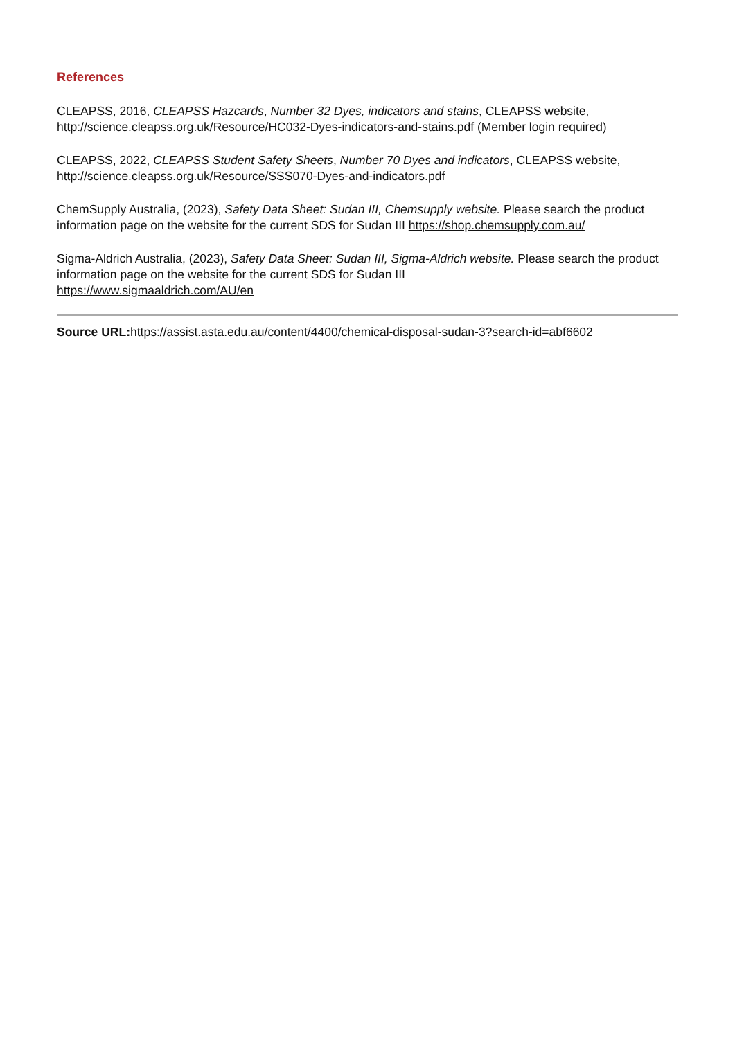References
CLEAPSS, 2016, CLEAPSS Hazcards, Number 32 Dyes, indicators and stains, CLEAPSS website, http://science.cleapss.org.uk/Resource/HC032-Dyes-indicators-and-stains.pdf (Member login required)
CLEAPSS, 2022, CLEAPSS Student Safety Sheets, Number 70 Dyes and indicators, CLEAPSS website, http://science.cleapss.org.uk/Resource/SSS070-Dyes-and-indicators.pdf
ChemSupply Australia, (2023), Safety Data Sheet: Sudan III, Chemsupply website. Please search the product information page on the website for the current SDS for Sudan III https://shop.chemsupply.com.au/
Sigma-Aldrich Australia, (2023), Safety Data Sheet: Sudan III, Sigma-Aldrich website. Please search the product information page on the website for the current SDS for Sudan III
https://www.sigmaaldrich.com/AU/en
Source URL: https://assist.asta.edu.au/content/4400/chemical-disposal-sudan-3?search-id=abf6602